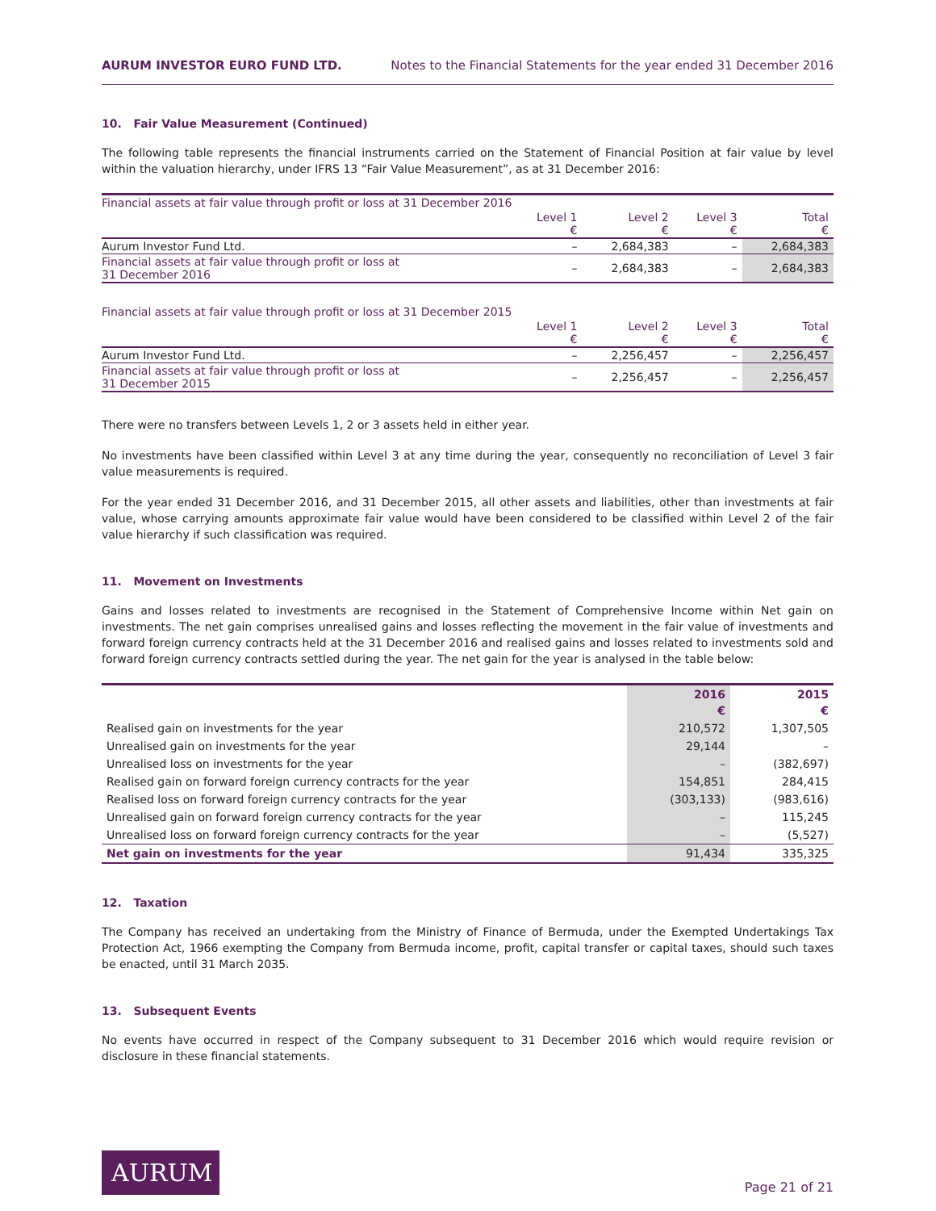AURUM INVESTOR EURO FUND LTD. Notes to the Financial Statements for the year ended 31 December 2016
10. Fair Value Measurement (Continued)
The following table represents the financial instruments carried on the Statement of Financial Position at fair value by level within the valuation hierarchy, under IFRS 13 “Fair Value Measurement”, as at 31 December 2016:
| Financial assets at fair value through profit or loss at 31 December 2016 | | | | |
| | Level 1 € | Level 2 € | Level 3 € | Total € |
| Aurum Investor Fund Ltd. | – | 2,684,383 | – | 2,684,383 |
| Financial assets at fair value through profit or loss at 31 December 2016 | – | 2,684,383 | – | 2,684,383 |
| Financial assets at fair value through profit or loss at 31 December 2015 | | | | |
| | Level 1 € | Level 2 € | Level 3 € | Total € |
| Aurum Investor Fund Ltd. | – | 2,256,457 | – | 2,256,457 |
| Financial assets at fair value through profit or loss at 31 December 2015 | – | 2,256,457 | – | 2,256,457 |
There were no transfers between Levels 1, 2 or 3 assets held in either year.
No investments have been classified within Level 3 at any time during the year, consequently no reconciliation of Level 3 fair value measurements is required.
For the year ended 31 December 2016, and 31 December 2015, all other assets and liabilities, other than investments at fair value, whose carrying amounts approximate fair value would have been considered to be classified within Level 2 of the fair value hierarchy if such classification was required.
11. Movement on Investments
Gains and losses related to investments are recognised in the Statement of Comprehensive Income within Net gain on investments. The net gain comprises unrealised gains and losses reflecting the movement in the fair value of investments and forward foreign currency contracts held at the 31 December 2016 and realised gains and losses related to investments sold and forward foreign currency contracts settled during the year. The net gain for the year is analysed in the table below:
| | 2016 € | 2015 € |
| --- | --- | --- |
| Realised gain on investments for the year | 210,572 | 1,307,505 |
| Unrealised gain on investments for the year | 29,144 | – |
| Unrealised loss on investments for the year | – | (382,697) |
| Realised gain on forward foreign currency contracts for the year | 154,851 | 284,415 |
| Realised loss on forward foreign currency contracts for the year | (303,133) | (983,616) |
| Unrealised gain on forward foreign currency contracts for the year | – | 115,245 |
| Unrealised loss on forward foreign currency contracts for the year | – | (5,527) |
| Net gain on investments for the year | 91,434 | 335,325 |
12. Taxation
The Company has received an undertaking from the Ministry of Finance of Bermuda, under the Exempted Undertakings Tax Protection Act, 1966 exempting the Company from Bermuda income, profit, capital transfer or capital taxes, should such taxes be enacted, until 31 March 2035.
13. Subsequent Events
No events have occurred in respect of the Company subsequent to 31 December 2016 which would require revision or disclosure in these financial statements.
AURUM
Page 21 of 21